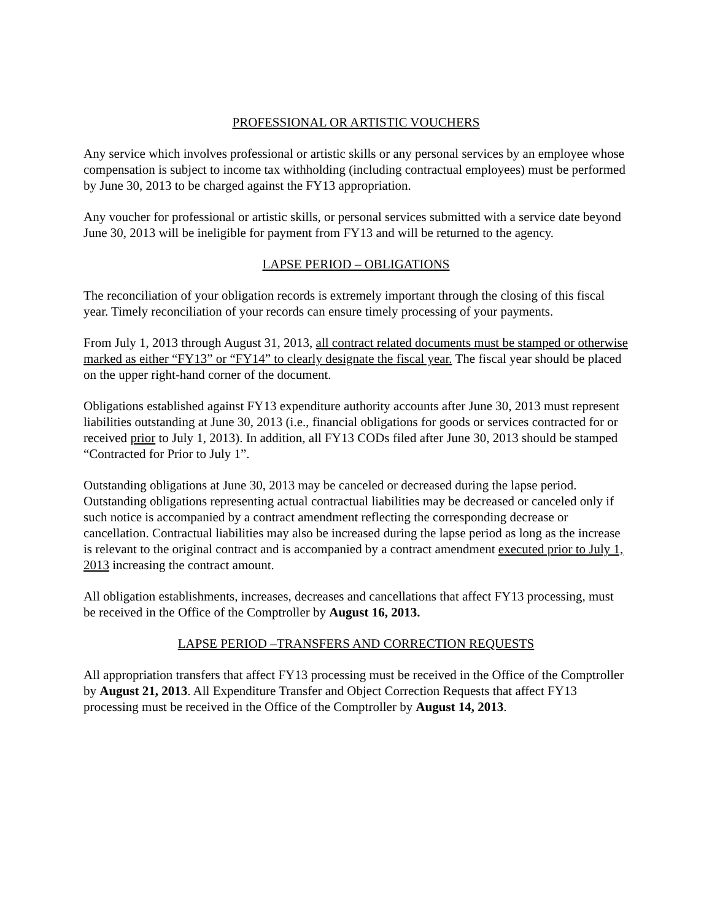PROFESSIONAL OR ARTISTIC VOUCHERS
Any service which involves professional or artistic skills or any personal services by an employee whose compensation is subject to income tax withholding (including contractual employees) must be performed by June 30, 2013 to be charged against the FY13 appropriation.
Any voucher for professional or artistic skills, or personal services submitted with a service date beyond June 30, 2013 will be ineligible for payment from FY13 and will be returned to the agency.
LAPSE PERIOD – OBLIGATIONS
The reconciliation of your obligation records is extremely important through the closing of this fiscal year. Timely reconciliation of your records can ensure timely processing of your payments.
From July 1, 2013 through August 31, 2013, all contract related documents must be stamped or otherwise marked as either “FY13” or “FY14” to clearly designate the fiscal year. The fiscal year should be placed on the upper right-hand corner of the document.
Obligations established against FY13 expenditure authority accounts after June 30, 2013 must represent liabilities outstanding at June 30, 2013 (i.e., financial obligations for goods or services contracted for or received prior to July 1, 2013). In addition, all FY13 CODs filed after June 30, 2013 should be stamped “Contracted for Prior to July 1”.
Outstanding obligations at June 30, 2013 may be canceled or decreased during the lapse period. Outstanding obligations representing actual contractual liabilities may be decreased or canceled only if such notice is accompanied by a contract amendment reflecting the corresponding decrease or cancellation. Contractual liabilities may also be increased during the lapse period as long as the increase is relevant to the original contract and is accompanied by a contract amendment executed prior to July 1, 2013 increasing the contract amount.
All obligation establishments, increases, decreases and cancellations that affect FY13 processing, must be received in the Office of the Comptroller by August 16, 2013.
LAPSE PERIOD –TRANSFERS AND CORRECTION REQUESTS
All appropriation transfers that affect FY13 processing must be received in the Office of the Comptroller by August 21, 2013. All Expenditure Transfer and Object Correction Requests that affect FY13 processing must be received in the Office of the Comptroller by August 14, 2013.